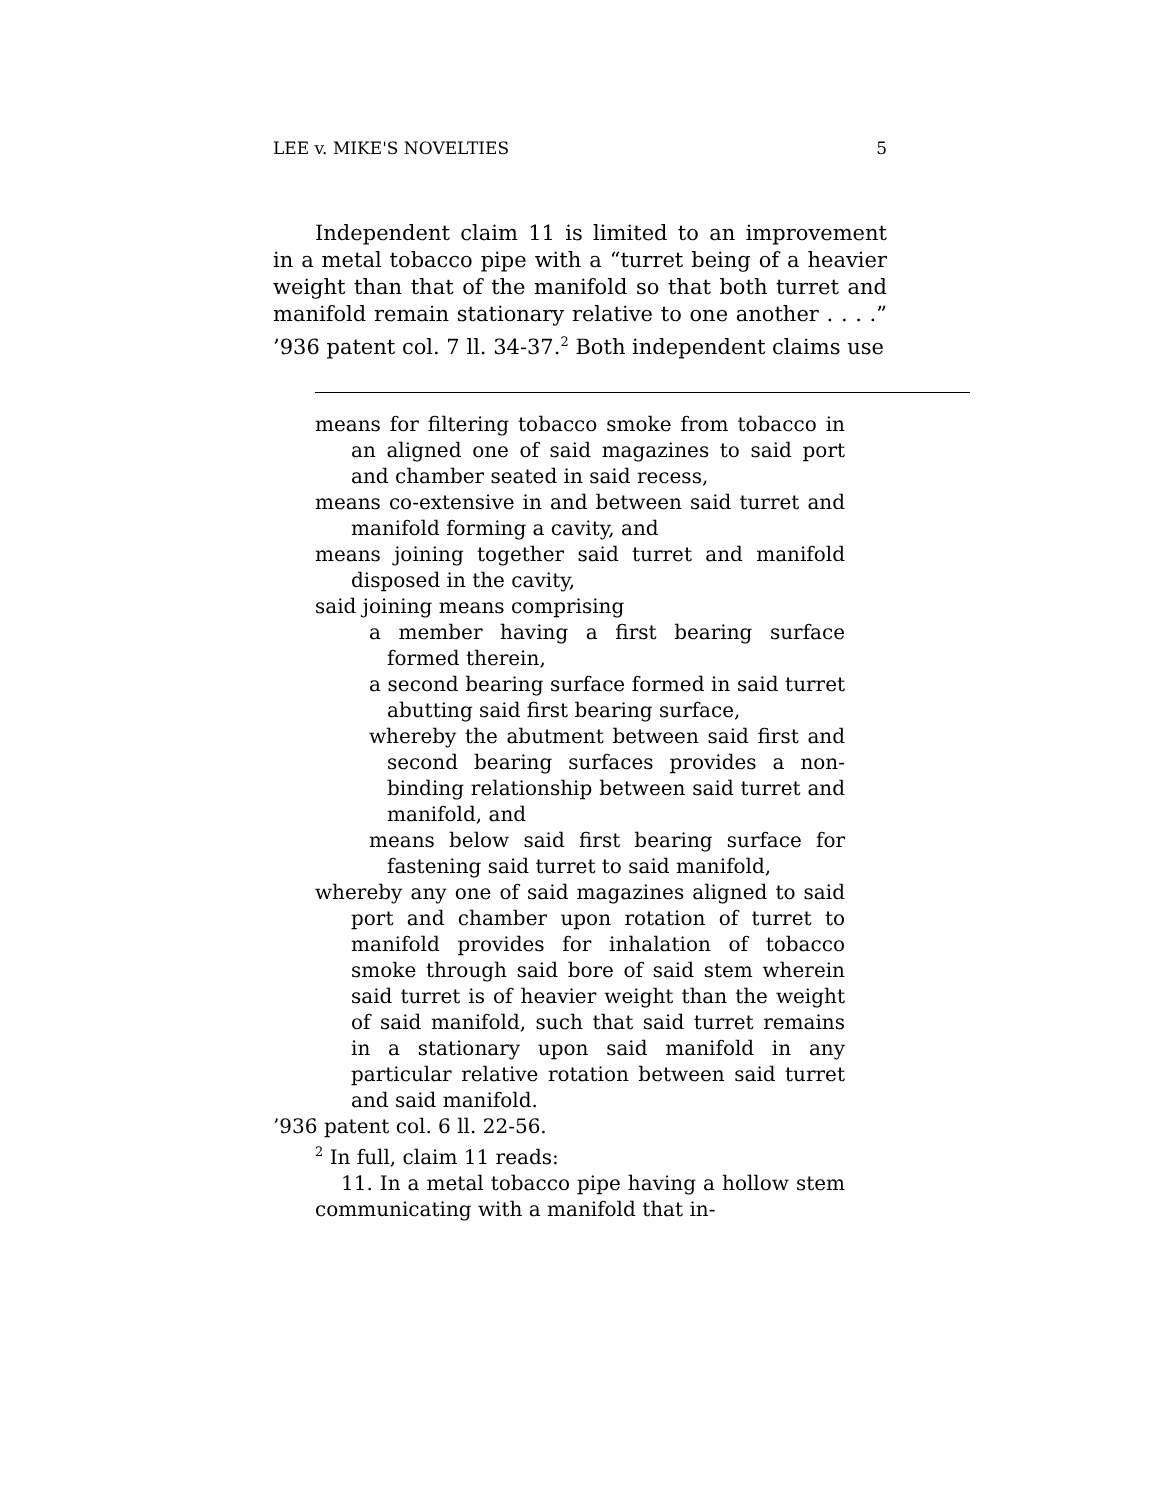LEE v. MIKE'S NOVELTIES 5
Independent claim 11 is limited to an improvement in a metal tobacco pipe with a “turret being of a heavier weight than that of the manifold so that both turret and manifold remain stationary relative to one another . . . .” ’936 patent col. 7 ll. 34-37.<sup>2</sup> Both independent claims use
means for filtering tobacco smoke from tobacco in an aligned one of said magazines to said port and chamber seated in said recess,
means co-extensive in and between said turret and manifold forming a cavity, and
means joining together said turret and manifold disposed in the cavity,
said joining means comprising
a member having a first bearing surface formed therein,
a second bearing surface formed in said turret abutting said first bearing surface,
whereby the abutment between said first and second bearing surfaces provides a non-binding relationship between said turret and manifold, and
means below said first bearing surface for fastening said turret to said manifold,
whereby any one of said magazines aligned to said port and chamber upon rotation of turret to manifold provides for inhalation of tobacco smoke through said bore of said stem wherein said turret is of heavier weight than the weight of said manifold, such that said turret remains in a stationary upon said manifold in any particular relative rotation between said turret and said manifold.
’936 patent col. 6 ll. 22-56.
<sup>2</sup> In full, claim 11 reads:
11. In a metal tobacco pipe having a hollow stem communicating with a manifold that in-